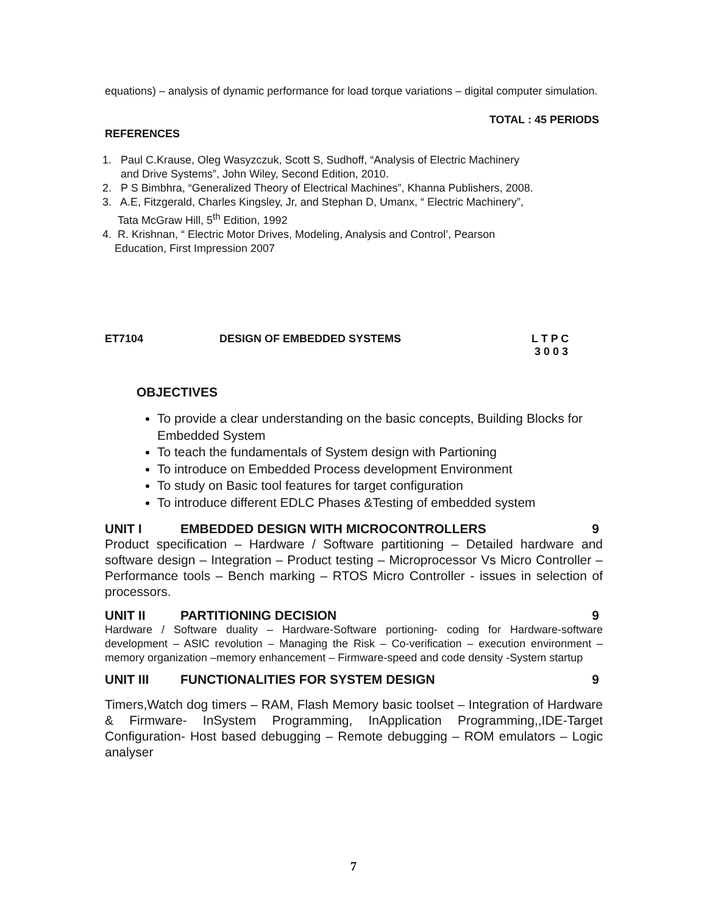equations) – analysis of dynamic performance for load torque variations – digital computer simulation.
TOTAL : 45 PERIODS
REFERENCES
1. Paul C.Krause, Oleg Wasyzczuk, Scott S, Sudhoff, “Analysis of Electric Machinery
and Drive Systems”, John Wiley, Second Edition, 2010.
2. P S Bimbhra, “Generalized Theory of Electrical Machines”, Khanna Publishers, 2008.
3. A.E, Fitzgerald, Charles Kingsley, Jr, and Stephan D, Umanx, “ Electric Machinery”,
Tata McGraw Hill, 5<sup>th</sup> Edition, 1992
4. R. Krishnan, “ Electric Motor Drives, Modeling, Analysis and Control’, Pearson
Education, First Impression 2007
ET7104 DESIGN OF EMBEDDED SYSTEMS L T P C
3 0 0 3
OBJECTIVES
To provide a clear understanding on the basic concepts, Building Blocks for Embedded System
To teach the fundamentals of System design with Partioning
To introduce on Embedded Process development Environment
To study on Basic tool features for target configuration
To introduce different EDLC Phases &Testing of embedded system
UNIT I EMBEDDED DESIGN WITH MICROCONTROLLERS 9
Product specification – Hardware / Software partitioning – Detailed hardware and software design – Integration – Product testing – Microprocessor Vs Micro Controller – Performance tools – Bench marking – RTOS Micro Controller - issues in selection of processors.
UNIT II PARTITIONING DECISION 9
Hardware / Software duality – Hardware-Software portioning- coding for Hardware-software development – ASIC revolution – Managing the Risk – Co-verification – execution environment – memory organization –memory enhancement – Firmware-speed and code density -System startup
UNIT III FUNCTIONALITIES FOR SYSTEM DESIGN 9
Timers,Watch dog timers – RAM, Flash Memory basic toolset – Integration of Hardware & Firmware- InSystem Programming, InApplication Programming,,IDE-Target Configuration- Host based debugging – Remote debugging – ROM emulators – Logic analyser
7